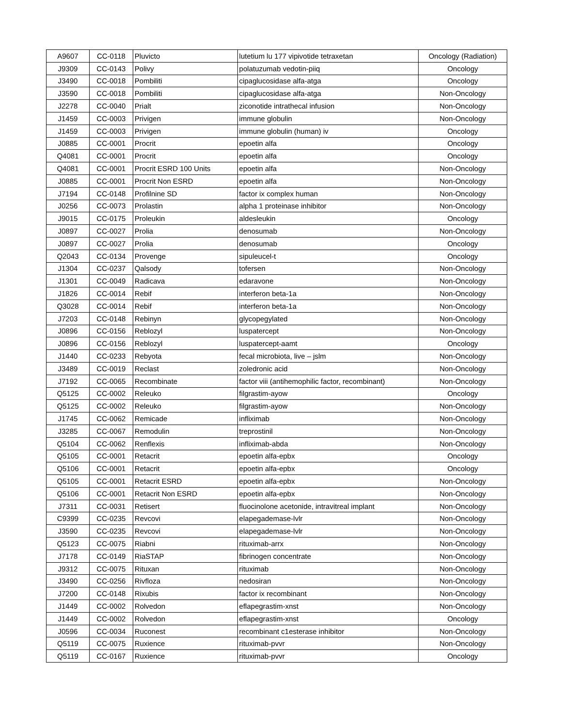| A9607 | CC-0118 | Pluvicto | lutetium lu 177 vipivotide tetraxetan | Oncology (Radiation) |
| J9309 | CC-0143 | Polivy | polatuzumab vedotin-piiq | Oncology |
| J3490 | CC-0018 | Pombiliti | cipaglucosidase alfa-atga | Oncology |
| J3590 | CC-0018 | Pombiliti | cipaglucosidase alfa-atga | Non-Oncology |
| J2278 | CC-0040 | Prialt | ziconotide intrathecal infusion | Non-Oncology |
| J1459 | CC-0003 | Privigen | immune globulin | Non-Oncology |
| J1459 | CC-0003 | Privigen | immune globulin (human) iv | Oncology |
| J0885 | CC-0001 | Procrit | epoetin alfa | Oncology |
| Q4081 | CC-0001 | Procrit | epoetin alfa | Oncology |
| Q4081 | CC-0001 | Procrit ESRD 100 Units | epoetin alfa | Non-Oncology |
| J0885 | CC-0001 | Procrit Non ESRD | epoetin alfa | Non-Oncology |
| J7194 | CC-0148 | Profilnine SD | factor ix complex human | Non-Oncology |
| J0256 | CC-0073 | Prolastin | alpha 1 proteinase inhibitor | Non-Oncology |
| J9015 | CC-0175 | Proleukin | aldesleukin | Oncology |
| J0897 | CC-0027 | Prolia | denosumab | Non-Oncology |
| J0897 | CC-0027 | Prolia | denosumab | Oncology |
| Q2043 | CC-0134 | Provenge | sipuleucel-t | Oncology |
| J1304 | CC-0237 | Qalsody | tofersen | Non-Oncology |
| J1301 | CC-0049 | Radicava | edaravone | Non-Oncology |
| J1826 | CC-0014 | Rebif | interferon beta-1a | Non-Oncology |
| Q3028 | CC-0014 | Rebif | interferon beta-1a | Non-Oncology |
| J7203 | CC-0148 | Rebinyn | glycopegylated | Non-Oncology |
| J0896 | CC-0156 | Reblozyl | luspatercept | Non-Oncology |
| J0896 | CC-0156 | Reblozyl | luspatercept-aamt | Oncology |
| J1440 | CC-0233 | Rebyota | fecal microbiota, live – jslm | Non-Oncology |
| J3489 | CC-0019 | Reclast | zoledronic acid | Non-Oncology |
| J7192 | CC-0065 | Recombinate | factor viii (antihemophilic factor, recombinant) | Non-Oncology |
| Q5125 | CC-0002 | Releuko | filgrastim-ayow | Oncology |
| Q5125 | CC-0002 | Releuko | filgrastim-ayow | Non-Oncology |
| J1745 | CC-0062 | Remicade | infliximab | Non-Oncology |
| J3285 | CC-0067 | Remodulin | treprostinil | Non-Oncology |
| Q5104 | CC-0062 | Renflexis | infliximab-abda | Non-Oncology |
| Q5105 | CC-0001 | Retacrit | epoetin alfa-epbx | Oncology |
| Q5106 | CC-0001 | Retacrit | epoetin alfa-epbx | Oncology |
| Q5105 | CC-0001 | Retacrit ESRD | epoetin alfa-epbx | Non-Oncology |
| Q5106 | CC-0001 | Retacrit Non ESRD | epoetin alfa-epbx | Non-Oncology |
| J7311 | CC-0031 | Retisert | fluocinolone acetonide, intravitreal implant | Non-Oncology |
| C9399 | CC-0235 | Revcovi | elapegademase-lvlr | Non-Oncology |
| J3590 | CC-0235 | Revcovi | elapegademase-lvlr | Non-Oncology |
| Q5123 | CC-0075 | Riabni | rituximab-arrx | Non-Oncology |
| J7178 | CC-0149 | RiaSTAP | fibrinogen concentrate | Non-Oncology |
| J9312 | CC-0075 | Rituxan | rituximab | Non-Oncology |
| J3490 | CC-0256 | Rivfloza | nedosiran | Non-Oncology |
| J7200 | CC-0148 | Rixubis | factor ix recombinant | Non-Oncology |
| J1449 | CC-0002 | Rolvedon | eflapegrastim-xnst | Non-Oncology |
| J1449 | CC-0002 | Rolvedon | eflapegrastim-xnst | Oncology |
| J0596 | CC-0034 | Ruconest | recombinant c1esterase inhibitor | Non-Oncology |
| Q5119 | CC-0075 | Ruxience | rituximab-pvvr | Non-Oncology |
| Q5119 | CC-0167 | Ruxience | rituximab-pvvr | Oncology |